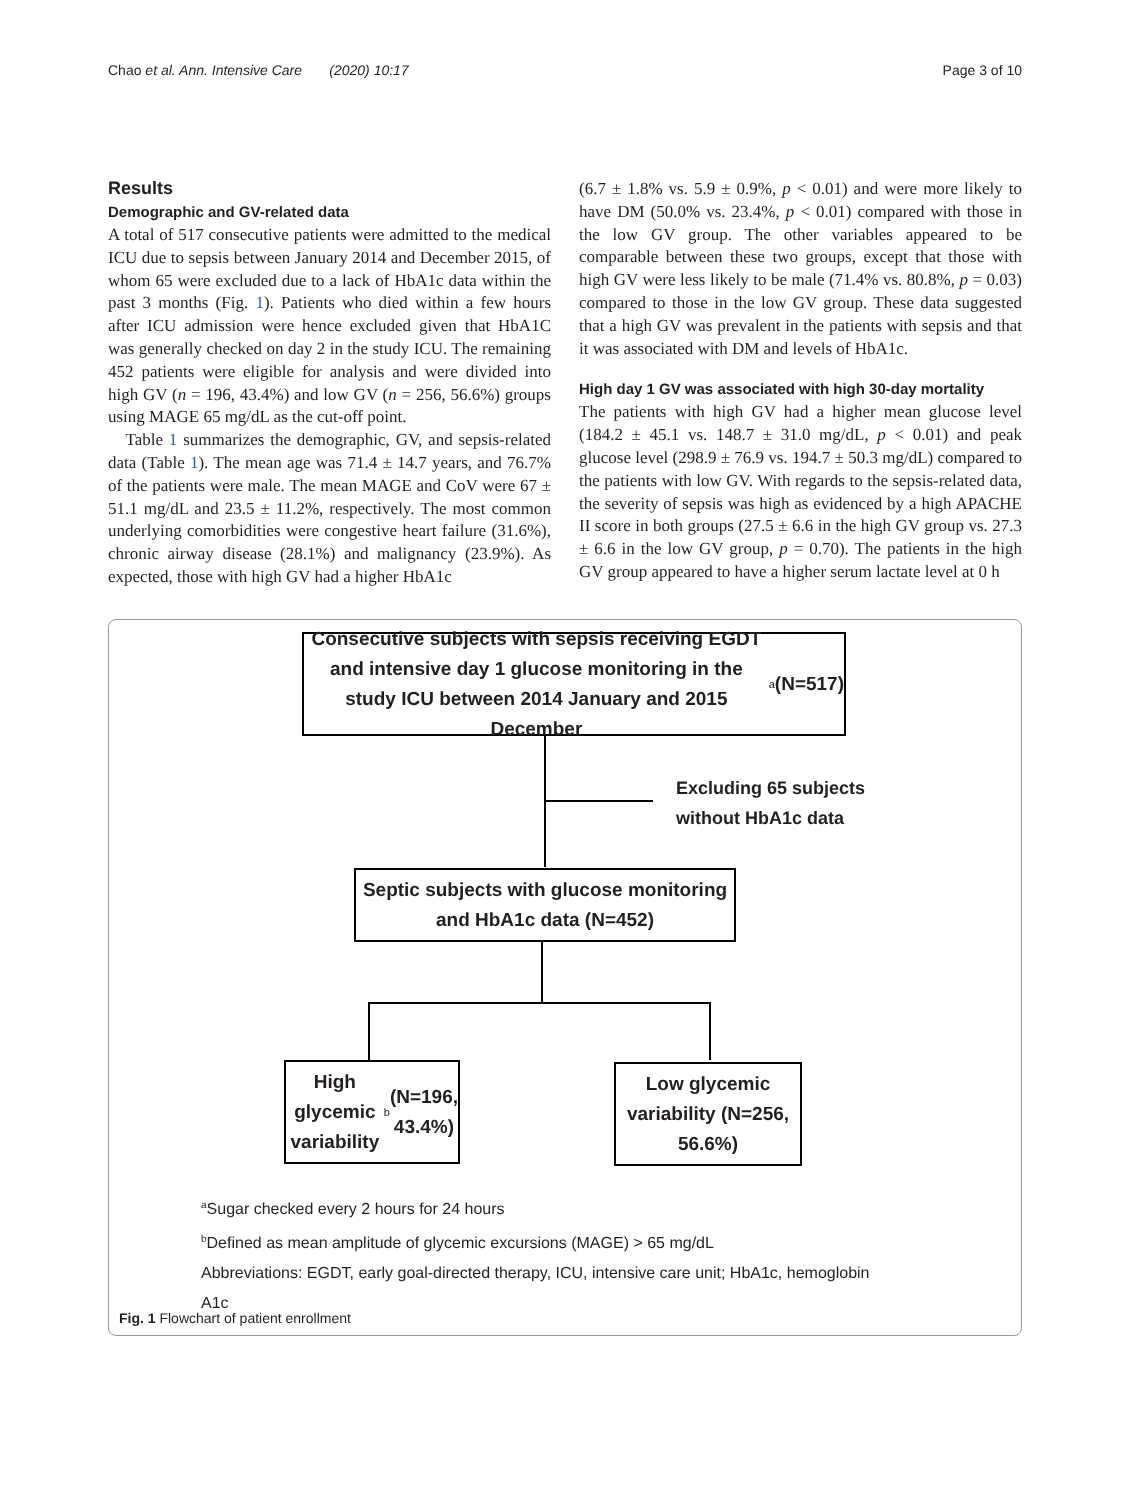Chao et al. Ann. Intensive Care (2020) 10:17 Page 3 of 10
Results
Demographic and GV-related data
A total of 517 consecutive patients were admitted to the medical ICU due to sepsis between January 2014 and December 2015, of whom 65 were excluded due to a lack of HbA1c data within the past 3 months (Fig. 1). Patients who died within a few hours after ICU admission were hence excluded given that HbA1C was generally checked on day 2 in the study ICU. The remaining 452 patients were eligible for analysis and were divided into high GV (n = 196, 43.4%) and low GV (n = 256, 56.6%) groups using MAGE 65 mg/dL as the cut-off point.
Table 1 summarizes the demographic, GV, and sepsis-related data (Table 1). The mean age was 71.4 ± 14.7 years, and 76.7% of the patients were male. The mean MAGE and CoV were 67 ± 51.1 mg/dL and 23.5 ± 11.2%, respectively. The most common underlying comorbidities were congestive heart failure (31.6%), chronic airway disease (28.1%) and malignancy (23.9%). As expected, those with high GV had a higher HbA1c
(6.7 ± 1.8% vs. 5.9 ± 0.9%, p < 0.01) and were more likely to have DM (50.0% vs. 23.4%, p < 0.01) compared with those in the low GV group. The other variables appeared to be comparable between these two groups, except that those with high GV were less likely to be male (71.4% vs. 80.8%, p = 0.03) compared to those in the low GV group. These data suggested that a high GV was prevalent in the patients with sepsis and that it was associated with DM and levels of HbA1c.
High day 1 GV was associated with high 30-day mortality
The patients with high GV had a higher mean glucose level (184.2 ± 45.1 vs. 148.7 ± 31.0 mg/dL, p < 0.01) and peak glucose level (298.9 ± 76.9 vs. 194.7 ± 50.3 mg/dL) compared to the patients with low GV. With regards to the sepsis-related data, the severity of sepsis was high as evidenced by a high APACHE II score in both groups (27.5 ± 6.6 in the high GV group vs. 27.3 ± 6.6 in the low GV group, p = 0.70). The patients in the high GV group appeared to have a higher serum lactate level at 0 h
Consecutive subjects with sepsis receiving EGDT and intensive day 1 glucose monitoring in the study ICU between 2014 January and 2015 December<sup>a</sup> (N=517)
Excluding 65 subjects
without HbA1c data
Septic subjects with glucose monitoring and HbA1c data (N=452)
High glycemic variability<sup>b</sup> (N=196, 43.4%)
Low glycemic variability (N=256, 56.6%)
<sup>a</sup> Sugar checked every 2 hours for 24 hours
<sup>b</sup> Defined as mean amplitude of glycemic excursions (MAGE) > 65 mg/dL
Abbreviations: EGDT, early goal-directed therapy, ICU, intensive care unit; HbA1c, hemoglobin
A1c
Fig. 1 Flowchart of patient enrollment